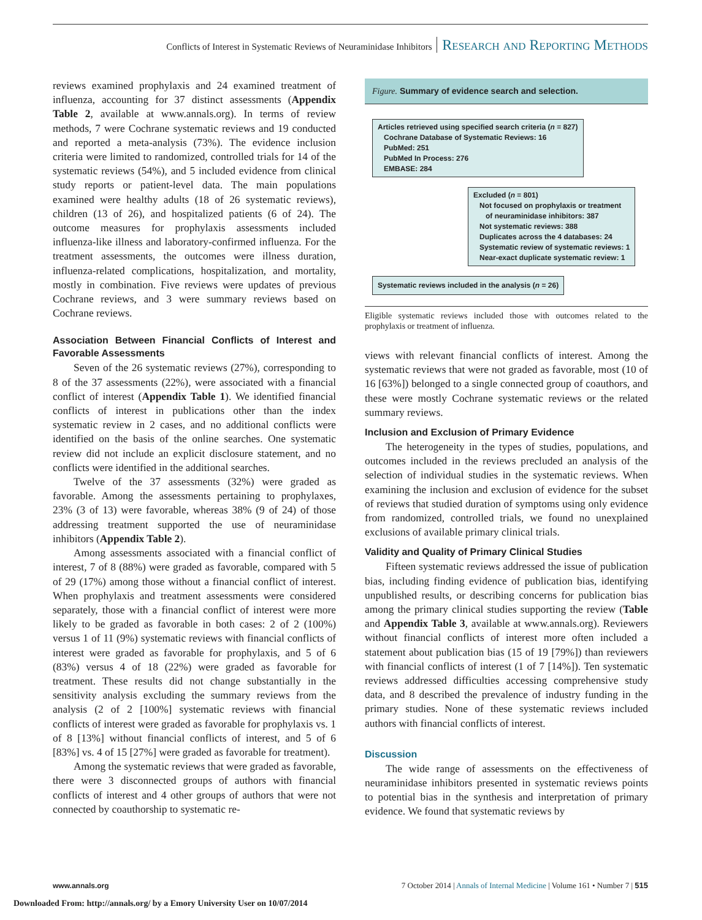Conflicts of Interest in Systematic Reviews of Neuraminidase Inhibitors Research and Reporting Methods
reviews examined prophylaxis and 24 examined treatment of influenza, accounting for 37 distinct assessments (Appendix Table 2, available at www.annals.org). In terms of review methods, 7 were Cochrane systematic reviews and 19 conducted and reported a meta-analysis (73%). The evidence inclusion criteria were limited to randomized, controlled trials for 14 of the systematic reviews (54%), and 5 included evidence from clinical study reports or patient-level data. The main populations examined were healthy adults (18 of 26 systematic reviews), children (13 of 26), and hospitalized patients (6 of 24). The outcome measures for prophylaxis assessments included influenza-like illness and laboratory-confirmed influenza. For the treatment assessments, the outcomes were illness duration, influenza-related complications, hospitalization, and mortality, mostly in combination. Five reviews were updates of previous Cochrane reviews, and 3 were summary reviews based on Cochrane reviews.
Association Between Financial Conflicts of Interest and Favorable Assessments
Seven of the 26 systematic reviews (27%), corresponding to 8 of the 37 assessments (22%), were associated with a financial conflict of interest (Appendix Table 1). We identified financial conflicts of interest in publications other than the index systematic review in 2 cases, and no additional conflicts were identified on the basis of the online searches. One systematic review did not include an explicit disclosure statement, and no conflicts were identified in the additional searches.
Twelve of the 37 assessments (32%) were graded as favorable. Among the assessments pertaining to prophylaxes, 23% (3 of 13) were favorable, whereas 38% (9 of 24) of those addressing treatment supported the use of neuraminidase inhibitors (Appendix Table 2).
Among assessments associated with a financial conflict of interest, 7 of 8 (88%) were graded as favorable, compared with 5 of 29 (17%) among those without a financial conflict of interest. When prophylaxis and treatment assessments were considered separately, those with a financial conflict of interest were more likely to be graded as favorable in both cases: 2 of 2 (100%) versus 1 of 11 (9%) systematic reviews with financial conflicts of interest were graded as favorable for prophylaxis, and 5 of 6 (83%) versus 4 of 18 (22%) were graded as favorable for treatment. These results did not change substantially in the sensitivity analysis excluding the summary reviews from the analysis (2 of 2 [100%] systematic reviews with financial conflicts of interest were graded as favorable for prophylaxis vs. 1 of 8 [13%] without financial conflicts of interest, and 5 of 6 [83%] vs. 4 of 15 [27%] were graded as favorable for treatment).
Among the systematic reviews that were graded as favorable, there were 3 disconnected groups of authors with financial conflicts of interest and 4 other groups of authors that were not connected by coauthorship to systematic re-
Figure. Summary of evidence search and selection.
Articles retrieved using specified search criteria (n = 827)
Cochrane Database of Systematic Reviews: 16
PubMed: 251
PubMed In Process: 276
EMBASE: 284
Excluded (n = 801)
Not focused on prophylaxis or treatment
of neuraminidase inhibitors: 387
Not systematic reviews: 388
Duplicates across the 4 databases: 24
Systematic review of systematic reviews: 1
Near-exact duplicate systematic review: 1
Systematic reviews included in the analysis (n = 26)
Eligible systematic reviews included those with outcomes related to the prophylaxis or treatment of influenza.
views with relevant financial conflicts of interest. Among the systematic reviews that were not graded as favorable, most (10 of 16 [63%]) belonged to a single connected group of coauthors, and these were mostly Cochrane systematic reviews or the related summary reviews.
Inclusion and Exclusion of Primary Evidence
The heterogeneity in the types of studies, populations, and outcomes included in the reviews precluded an analysis of the selection of individual studies in the systematic reviews. When examining the inclusion and exclusion of evidence for the subset of reviews that studied duration of symptoms using only evidence from randomized, controlled trials, we found no unexplained exclusions of available primary clinical trials.
Validity and Quality of Primary Clinical Studies
Fifteen systematic reviews addressed the issue of publication bias, including finding evidence of publication bias, identifying unpublished results, or describing concerns for publication bias among the primary clinical studies supporting the review (Table and Appendix Table 3, available at www.annals.org). Reviewers without financial conflicts of interest more often included a statement about publication bias (15 of 19 [79%]) than reviewers with financial conflicts of interest (1 of 7 [14%]). Ten systematic reviews addressed difficulties accessing comprehensive study data, and 8 described the prevalence of industry funding in the primary studies. None of these systematic reviews included authors with financial conflicts of interest.
Discussion
The wide range of assessments on the effectiveness of neuraminidase inhibitors presented in systematic reviews points to potential bias in the synthesis and interpretation of primary evidence. We found that systematic reviews by
www.annals.org 7 October 2014 | Annals of Internal Medicine | Volume 161 • Number 7 | 515
Downloaded From: http://annals.org/ by a Emory University User on 10/07/2014